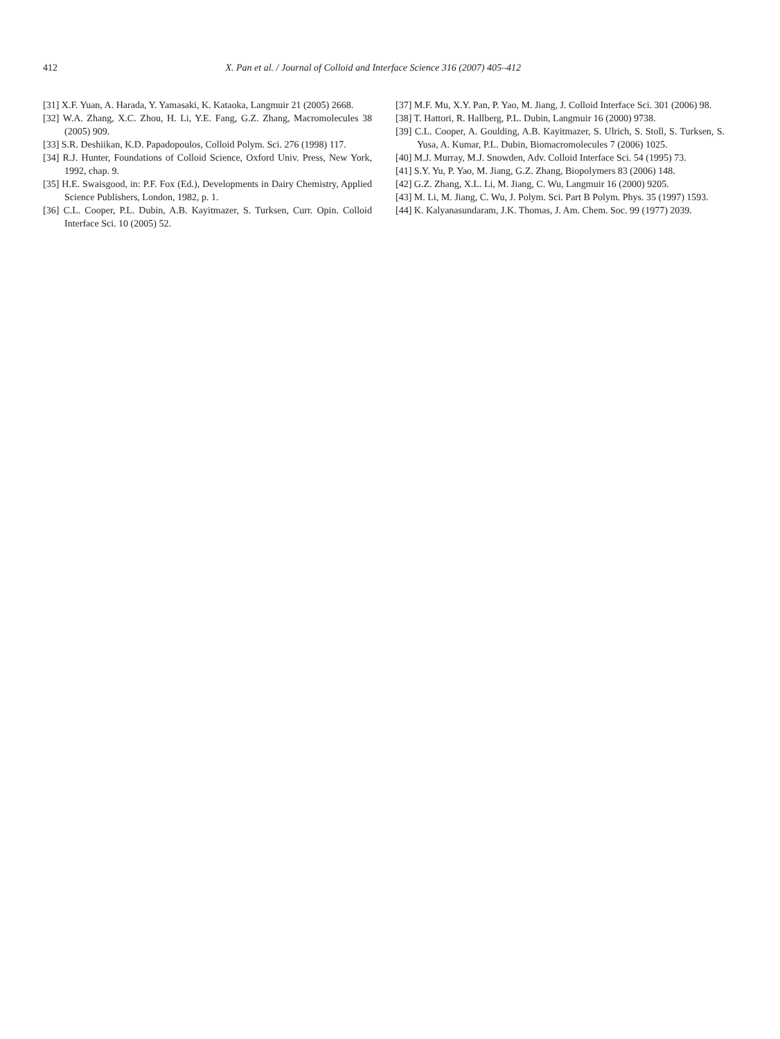412 X. Pan et al. / Journal of Colloid and Interface Science 316 (2007) 405–412
[31] X.F. Yuan, A. Harada, Y. Yamasaki, K. Kataoka, Langmuir 21 (2005) 2668.
[32] W.A. Zhang, X.C. Zhou, H. Li, Y.E. Fang, G.Z. Zhang, Macromolecules 38 (2005) 909.
[33] S.R. Deshiikan, K.D. Papadopoulos, Colloid Polym. Sci. 276 (1998) 117.
[34] R.J. Hunter, Foundations of Colloid Science, Oxford Univ. Press, New York, 1992, chap. 9.
[35] H.E. Swaisgood, in: P.F. Fox (Ed.), Developments in Dairy Chemistry, Applied Science Publishers, London, 1982, p. 1.
[36] C.L. Cooper, P.L. Dubin, A.B. Kayitmazer, S. Turksen, Curr. Opin. Colloid Interface Sci. 10 (2005) 52.
[37] M.F. Mu, X.Y. Pan, P. Yao, M. Jiang, J. Colloid Interface Sci. 301 (2006) 98.
[38] T. Hattori, R. Hallberg, P.L. Dubin, Langmuir 16 (2000) 9738.
[39] C.L. Cooper, A. Goulding, A.B. Kayitmazer, S. Ulrich, S. Stoll, S. Turksen, S. Yusa, A. Kumar, P.L. Dubin, Biomacromolecules 7 (2006) 1025.
[40] M.J. Murray, M.J. Snowden, Adv. Colloid Interface Sci. 54 (1995) 73.
[41] S.Y. Yu, P. Yao, M. Jiang, G.Z. Zhang, Biopolymers 83 (2006) 148.
[42] G.Z. Zhang, X.L. Li, M. Jiang, C. Wu, Langmuir 16 (2000) 9205.
[43] M. Li, M. Jiang, C. Wu, J. Polym. Sci. Part B Polym. Phys. 35 (1997) 1593.
[44] K. Kalyanasundaram, J.K. Thomas, J. Am. Chem. Soc. 99 (1977) 2039.